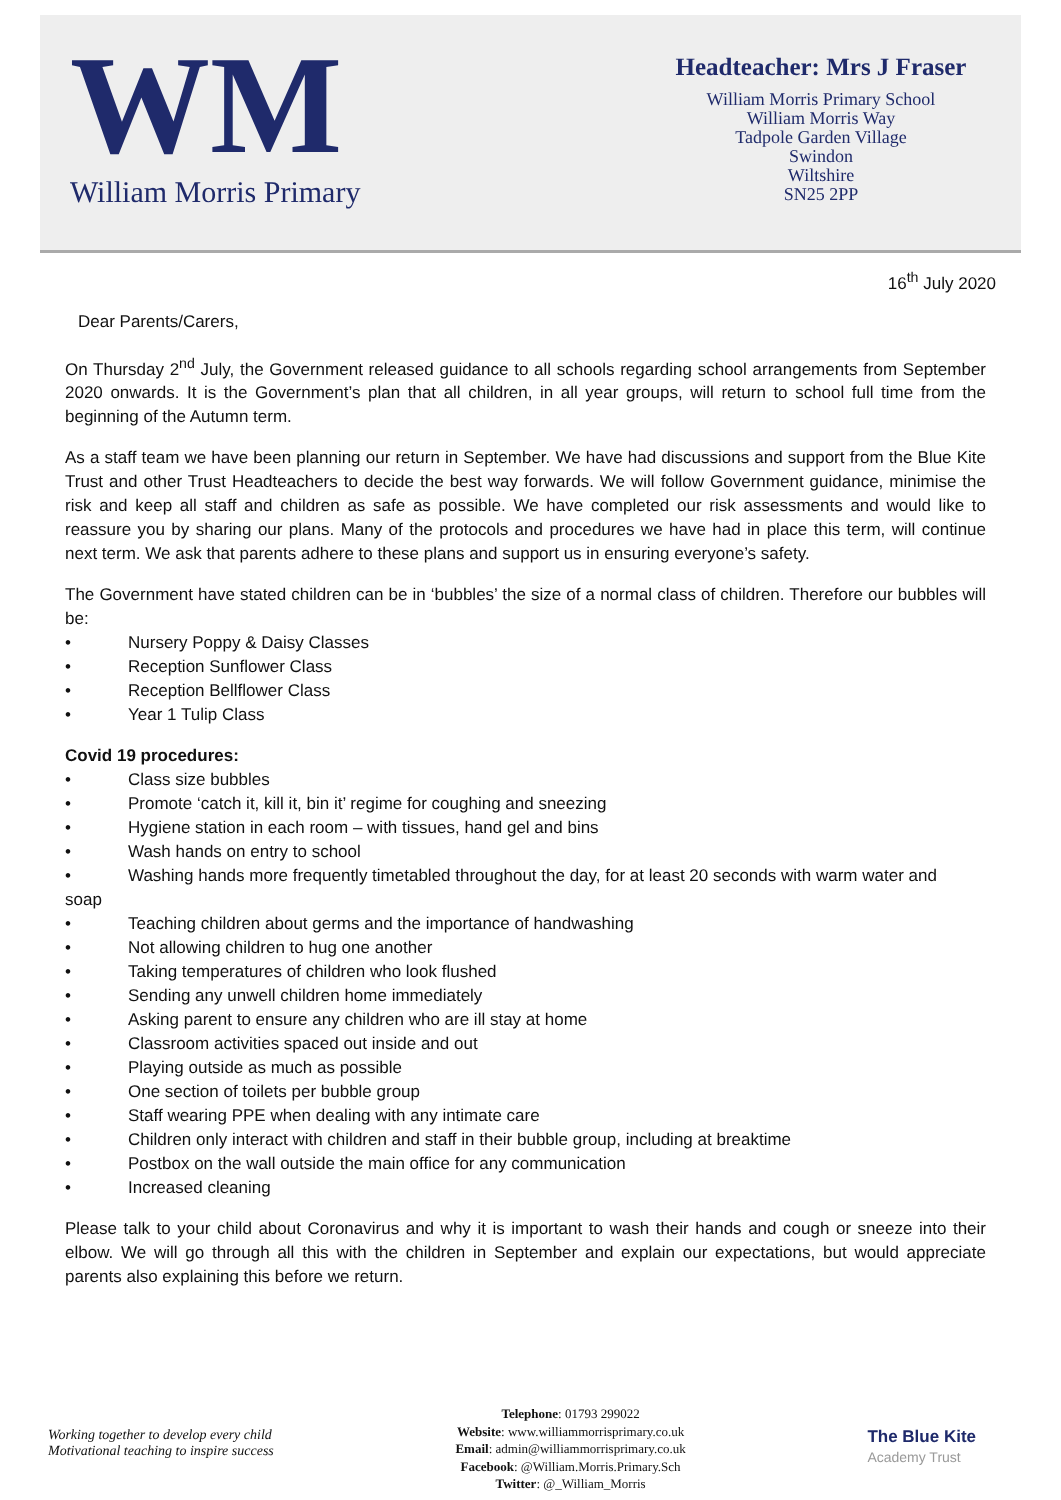WM
William Morris Primary
Headteacher: Mrs J Fraser
William Morris Primary School
William Morris Way
Tadpole Garden Village
Swindon
Wiltshire
SN25 2PP
16<sup>th</sup> July 2020
Dear Parents/Carers,
On Thursday 2<sup>nd</sup> July, the Government released guidance to all schools regarding school arrangements from September 2020 onwards. It is the Government’s plan that all children, in all year groups, will return to school full time from the beginning of the Autumn term.
As a staff team we have been planning our return in September. We have had discussions and support from the Blue Kite Trust and other Trust Headteachers to decide the best way forwards. We will follow Government guidance, minimise the risk and keep all staff and children as safe as possible. We have completed our risk assessments and would like to reassure you by sharing our plans. Many of the protocols and procedures we have had in place this term, will continue next term. We ask that parents adhere to these plans and support us in ensuring everyone’s safety.
The Government have stated children can be in ‘bubbles’ the size of a normal class of children. Therefore our bubbles will be:
• Nursery Poppy & Daisy Classes
• Reception Sunflower Class
• Reception Bellflower Class
• Year 1 Tulip Class
Covid 19 procedures:
• Class size bubbles
• Promote ‘catch it, kill it, bin it’ regime for coughing and sneezing
• Hygiene station in each room – with tissues, hand gel and bins
• Wash hands on entry to school
• Washing hands more frequently timetabled throughout the day, for at least 20 seconds with warm water and
soap
• Teaching children about germs and the importance of handwashing
• Not allowing children to hug one another
• Taking temperatures of children who look flushed
• Sending any unwell children home immediately
• Asking parent to ensure any children who are ill stay at home
• Classroom activities spaced out inside and out
• Playing outside as much as possible
• One section of toilets per bubble group
• Staff wearing PPE when dealing with any intimate care
• Children only interact with children and staff in their bubble group, including at breaktime
• Postbox on the wall outside the main office for any communication
• Increased cleaning
Please talk to your child about Coronavirus and why it is important to wash their hands and cough or sneeze into their elbow. We will go through all this with the children in September and explain our expectations, but would appreciate parents also explaining this before we return.
Working together to develop every child
Motivational teaching to inspire success
Telephone: 01793 299022
Website: www.williammorrisprimary.co.uk
Email: admin@williammorrisprimary.co.uk
Facebook: @William.Morris.Primary.Sch
Twitter: @_William_Morris
The Blue Kite
Academy Trust